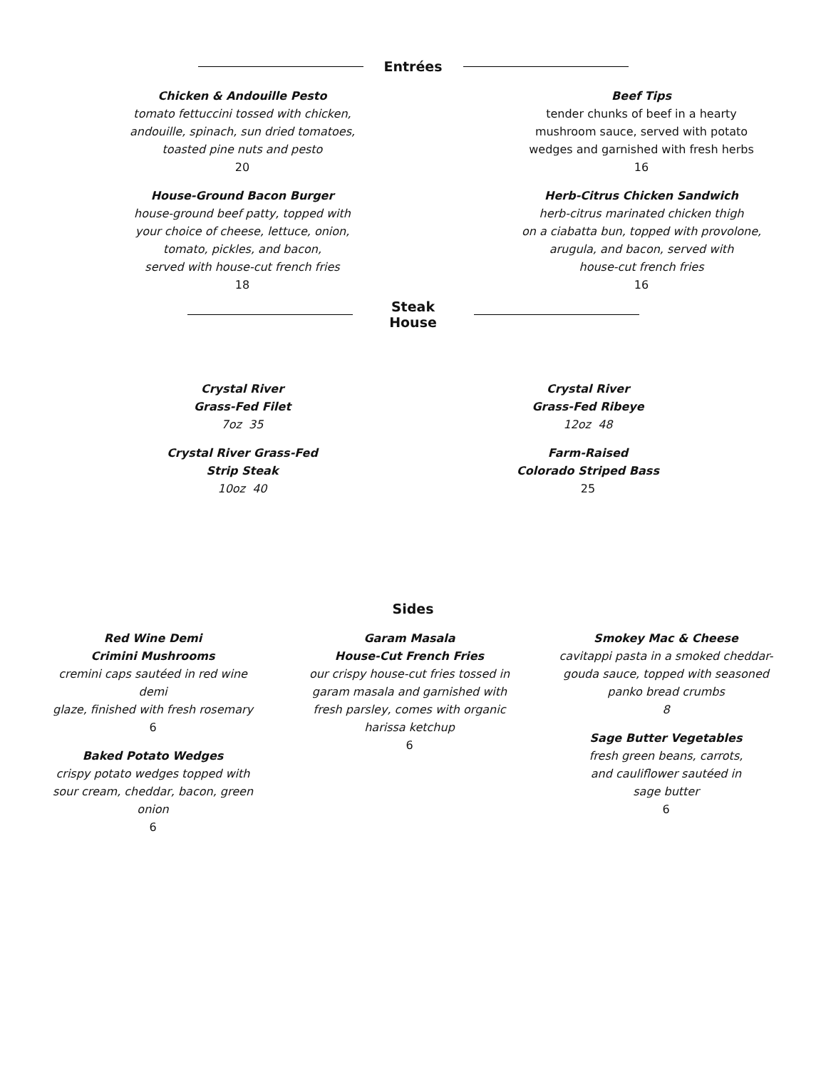Entrées
Chicken & Andouille Pesto
tomato fettuccini tossed with chicken,
andouille, spinach, sun dried tomatoes,
toasted pine nuts and pesto
20
House-Ground Bacon Burger
house-ground beef patty, topped with
your choice of cheese, lettuce, onion,
tomato, pickles, and bacon,
served with house-cut french fries
18
Beef Tips
tender chunks of beef in a hearty
mushroom sauce, served with potato
wedges and garnished with fresh herbs
16
Herb-Citrus Chicken Sandwich
herb-citrus marinated chicken thigh
on a ciabatta bun, topped with provolone,
arugula, and bacon, served with
house-cut french fries
16
Steak House
Crystal River
Grass-Fed Filet
7oz 35
Crystal River Grass-Fed
Strip Steak
10oz 40
Crystal River
Grass-Fed Ribeye
12oz 48
Farm-Raised
Colorado Striped Bass
25
Sides
Red Wine Demi
Crimini Mushrooms
cremini caps sautéed in red wine demi
glaze, finished with fresh rosemary
6
Baked Potato Wedges
crispy potato wedges topped with
sour cream, cheddar, bacon, green
onion
6
Garam Masala
House-Cut French Fries
our crispy house-cut fries tossed in
garam masala and garnished with
fresh parsley, comes with organic
harissa ketchup
6
Smokey Mac & Cheese
cavitappi pasta in a smoked cheddar-
gouda sauce, topped with seasoned
panko bread crumbs
8
Sage Butter Vegetables
fresh green beans, carrots,
and cauliflower sautéed in
sage butter
6